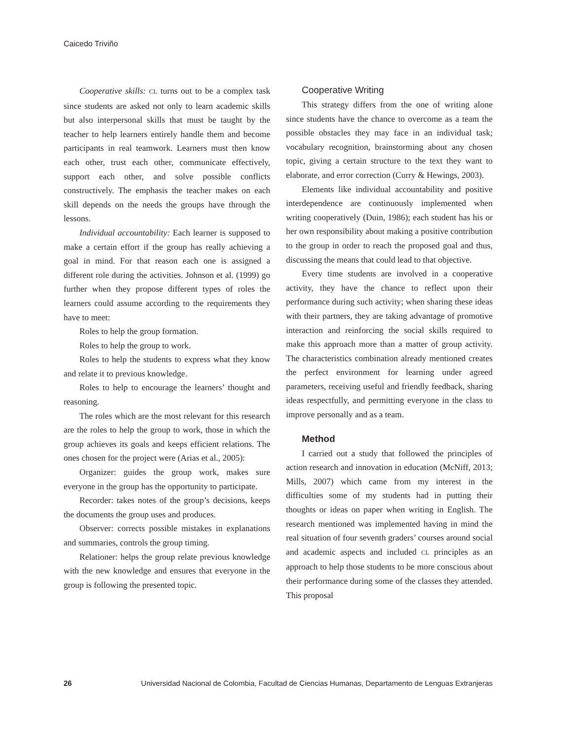Caicedo Triviño
Cooperative skills: CL turns out to be a complex task since students are asked not only to learn academic skills but also interpersonal skills that must be taught by the teacher to help learners entirely handle them and become participants in real teamwork. Learners must then know each other, trust each other, communicate effectively, support each other, and solve possible conflicts constructively. The emphasis the teacher makes on each skill depends on the needs the groups have through the lessons.
Individual accountability: Each learner is supposed to make a certain effort if the group has really achieving a goal in mind. For that reason each one is assigned a different role during the activities. Johnson et al. (1999) go further when they propose different types of roles the learners could assume according to the requirements they have to meet:
Roles to help the group formation.
Roles to help the group to work.
Roles to help the students to express what they know and relate it to previous knowledge.
Roles to help to encourage the learners’ thought and reasoning.
The roles which are the most relevant for this research are the roles to help the group to work, those in which the group achieves its goals and keeps efficient relations. The ones chosen for the project were (Arias et al., 2005):
Organizer: guides the group work, makes sure everyone in the group has the opportunity to participate.
Recorder: takes notes of the group’s decisions, keeps the documents the group uses and produces.
Observer: corrects possible mistakes in explanations and summaries, controls the group timing.
Relationer: helps the group relate previous knowledge with the new knowledge and ensures that everyone in the group is following the presented topic.
Cooperative Writing
This strategy differs from the one of writing alone since students have the chance to overcome as a team the possible obstacles they may face in an individual task; vocabulary recognition, brainstorming about any chosen topic, giving a certain structure to the text they want to elaborate, and error correction (Curry & Hewings, 2003).
Elements like individual accountability and positive interdependence are continuously implemented when writing cooperatively (Duin, 1986); each student has his or her own responsibility about making a positive contribution to the group in order to reach the proposed goal and thus, discussing the means that could lead to that objective.
Every time students are involved in a cooperative activity, they have the chance to reflect upon their performance during such activity; when sharing these ideas with their partners, they are taking advantage of promotive interaction and reinforcing the social skills required to make this approach more than a matter of group activity. The characteristics combination already mentioned creates the perfect environment for learning under agreed parameters, receiving useful and friendly feedback, sharing ideas respectfully, and permitting everyone in the class to improve personally and as a team.
Method
I carried out a study that followed the principles of action research and innovation in education (McNiff, 2013; Mills, 2007) which came from my interest in the difficulties some of my students had in putting their thoughts or ideas on paper when writing in English. The research mentioned was implemented having in mind the real situation of four seventh graders’ courses around social and academic aspects and included CL principles as an approach to help those students to be more conscious about their performance during some of the classes they attended. This proposal
26 Universidad Nacional de Colombia, Facultad de Ciencias Humanas, Departamento de Lenguas Extranjeras